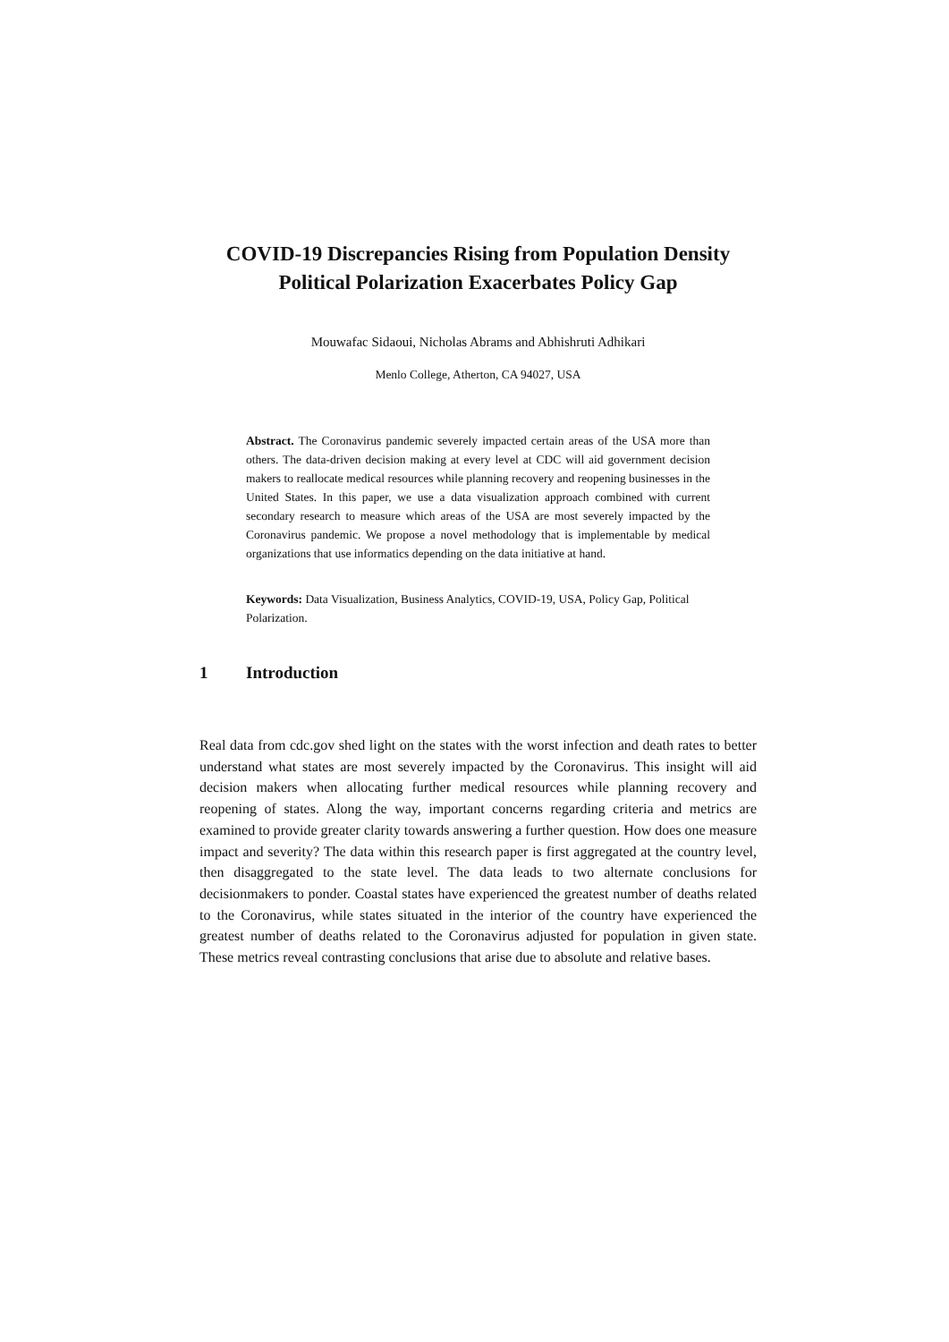COVID-19 Discrepancies Rising from Population Density
Political Polarization Exacerbates Policy Gap
Mouwafac Sidaoui, Nicholas Abrams and Abhishruti Adhikari
Menlo College, Atherton, CA 94027, USA
Abstract. The Coronavirus pandemic severely impacted certain areas of the USA more than others. The data-driven decision making at every level at CDC will aid government decision makers to reallocate medical resources while planning recovery and reopening businesses in the United States. In this paper, we use a data visualization approach combined with current secondary research to measure which areas of the USA are most severely impacted by the Coronavirus pandemic. We propose a novel methodology that is implementable by medical organizations that use informatics depending on the data initiative at hand.
Keywords: Data Visualization, Business Analytics, COVID-19, USA, Policy Gap, Political Polarization.
1 Introduction
Real data from cdc.gov shed light on the states with the worst infection and death rates to better understand what states are most severely impacted by the Coronavirus. This insight will aid decision makers when allocating further medical resources while planning recovery and reopening of states. Along the way, important concerns regarding criteria and metrics are examined to provide greater clarity towards answering a further question. How does one measure impact and severity? The data within this research paper is first aggregated at the country level, then disaggregated to the state level. The data leads to two alternate conclusions for decisionmakers to ponder. Coastal states have experienced the greatest number of deaths related to the Coronavirus, while states situated in the interior of the country have experienced the greatest number of deaths related to the Coronavirus adjusted for population in given state. These metrics reveal contrasting conclusions that arise due to absolute and relative bases.